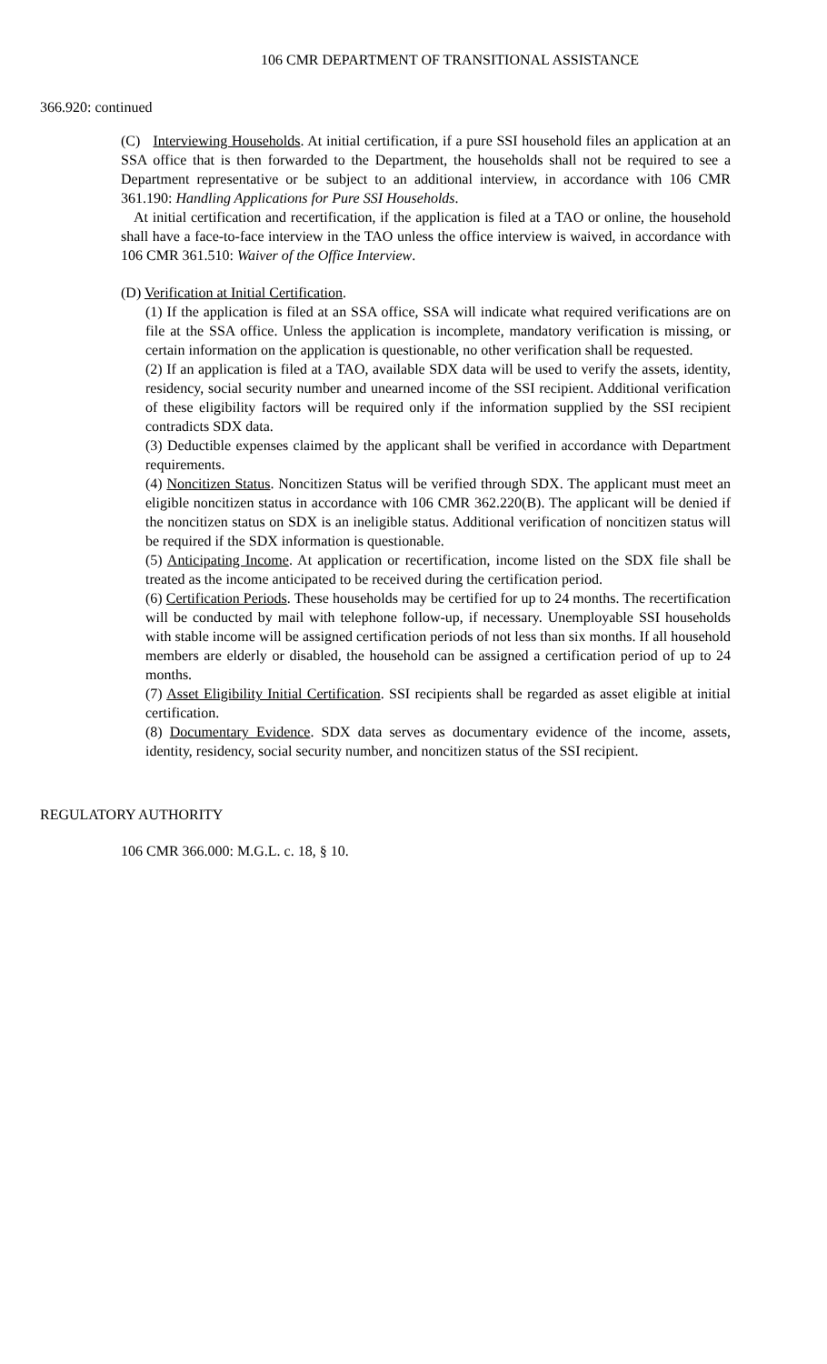106 CMR DEPARTMENT OF TRANSITIONAL ASSISTANCE
366.920: continued
(C) Interviewing Households. At initial certification, if a pure SSI household files an application at an SSA office that is then forwarded to the Department, the households shall not be required to see a Department representative or be subject to an additional interview, in accordance with 106 CMR 361.190: Handling Applications for Pure SSI Households.
At initial certification and recertification, if the application is filed at a TAO or online, the household shall have a face-to-face interview in the TAO unless the office interview is waived, in accordance with 106 CMR 361.510: Waiver of the Office Interview.
(D) Verification at Initial Certification.
(1) If the application is filed at an SSA office, SSA will indicate what required verifications are on file at the SSA office. Unless the application is incomplete, mandatory verification is missing, or certain information on the application is questionable, no other verification shall be requested.
(2) If an application is filed at a TAO, available SDX data will be used to verify the assets, identity, residency, social security number and unearned income of the SSI recipient. Additional verification of these eligibility factors will be required only if the information supplied by the SSI recipient contradicts SDX data.
(3) Deductible expenses claimed by the applicant shall be verified in accordance with Department requirements.
(4) Noncitizen Status. Noncitizen Status will be verified through SDX. The applicant must meet an eligible noncitizen status in accordance with 106 CMR 362.220(B). The applicant will be denied if the noncitizen status on SDX is an ineligible status. Additional verification of noncitizen status will be required if the SDX information is questionable.
(5) Anticipating Income. At application or recertification, income listed on the SDX file shall be treated as the income anticipated to be received during the certification period.
(6) Certification Periods. These households may be certified for up to 24 months. The recertification will be conducted by mail with telephone follow-up, if necessary. Unemployable SSI households with stable income will be assigned certification periods of not less than six months. If all household members are elderly or disabled, the household can be assigned a certification period of up to 24 months.
(7) Asset Eligibility Initial Certification. SSI recipients shall be regarded as asset eligible at initial certification.
(8) Documentary Evidence. SDX data serves as documentary evidence of the income, assets, identity, residency, social security number, and noncitizen status of the SSI recipient.
REGULATORY AUTHORITY
106 CMR 366.000: M.G.L. c. 18, § 10.